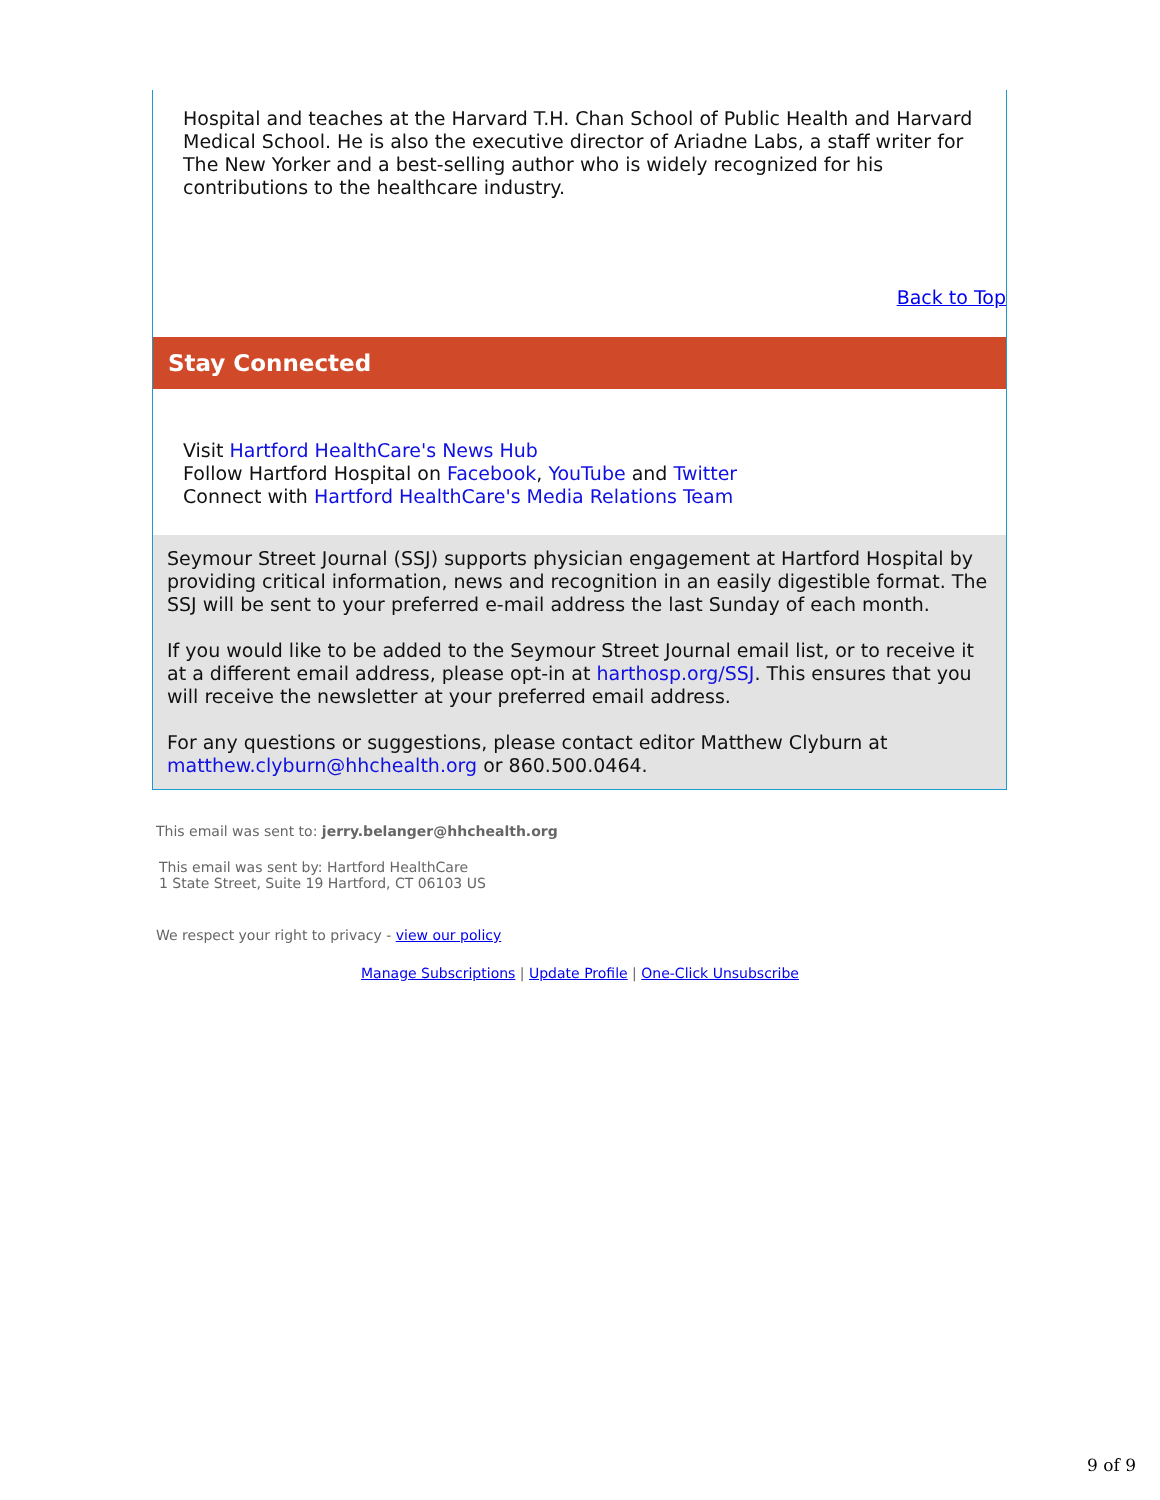Hospital and teaches at the Harvard T.H. Chan School of Public Health and Harvard Medical School. He is also the executive director of Ariadne Labs, a staff writer for The New Yorker and a best-selling author who is widely recognized for his contributions to the healthcare industry.
Back to Top
Stay Connected
Visit Hartford HealthCare's News Hub
Follow Hartford Hospital on Facebook, YouTube and Twitter
Connect with Hartford HealthCare's Media Relations Team
Seymour Street Journal (SSJ) supports physician engagement at Hartford Hospital by providing critical information, news and recognition in an easily digestible format. The SSJ will be sent to your preferred e-mail address the last Sunday of each month.
If you would like to be added to the Seymour Street Journal email list, or to receive it at a different email address, please opt-in at harthosp.org/SSJ. This ensures that you will receive the newsletter at your preferred email address.
For any questions or suggestions, please contact editor Matthew Clyburn at matthew.clyburn@hhchealth.org or 860.500.0464.
This email was sent to: jerry.belanger@hhchealth.org
This email was sent by: Hartford HealthCare
1 State Street, Suite 19 Hartford, CT 06103 US
We respect your right to privacy - view our policy
Manage Subscriptions | Update Profile | One-Click Unsubscribe
9 of 9